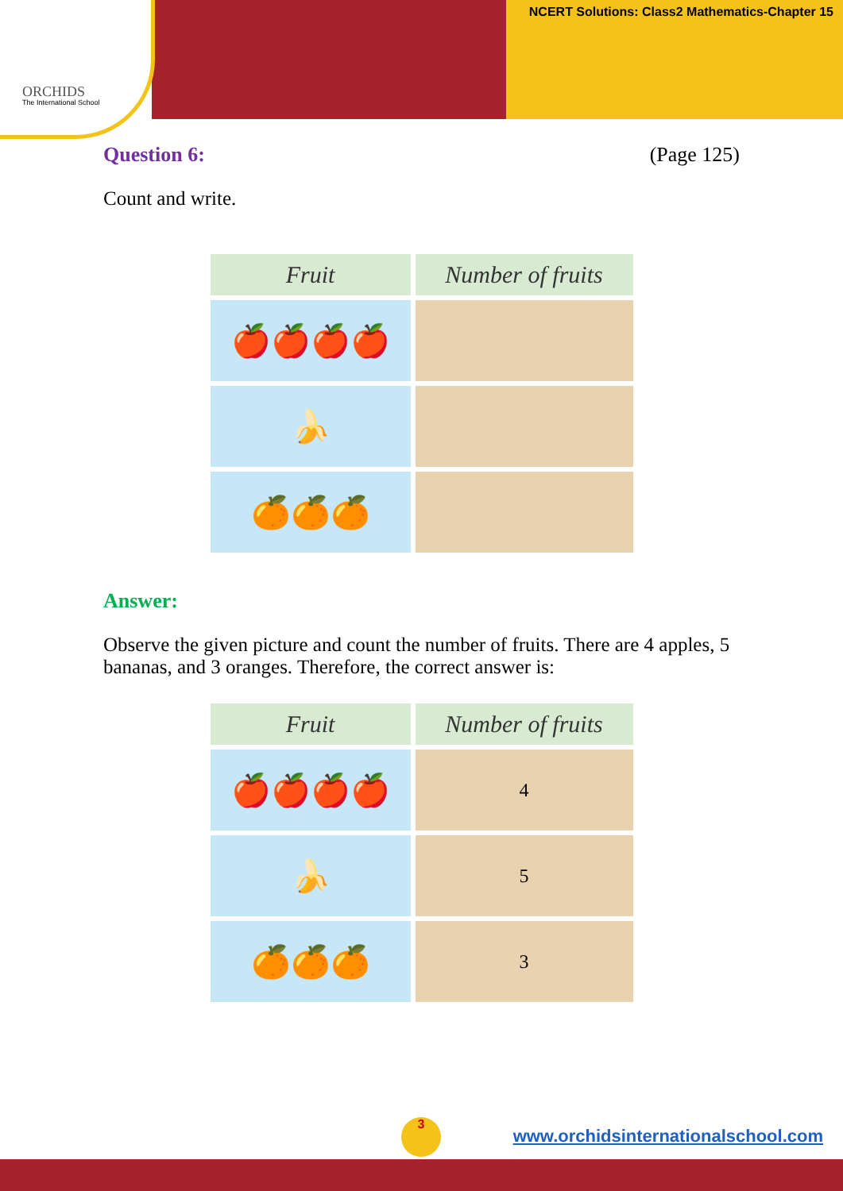ORCHIDS
The International School
NCERT Solutions: Class2 Mathematics-Chapter 15
Question 6: (Page 125)
Count and write.
| Fruit | Number of fruits |
| --- | --- |
| 🍎🍎🍎🍎 | |
| 🍌 | |
| 🍊🍊🍊 | |
Answer:
Observe the given picture and count the number of fruits. There are 4 apples, 5 bananas, and 3 oranges. Therefore, the correct answer is:
| Fruit | Number of fruits |
| --- | --- |
| 🍎🍎🍎🍎 | 4 |
| 🍌 | 5 |
| 🍊🍊🍊 | 3 |
3
www.orchidsinternationalschool.com